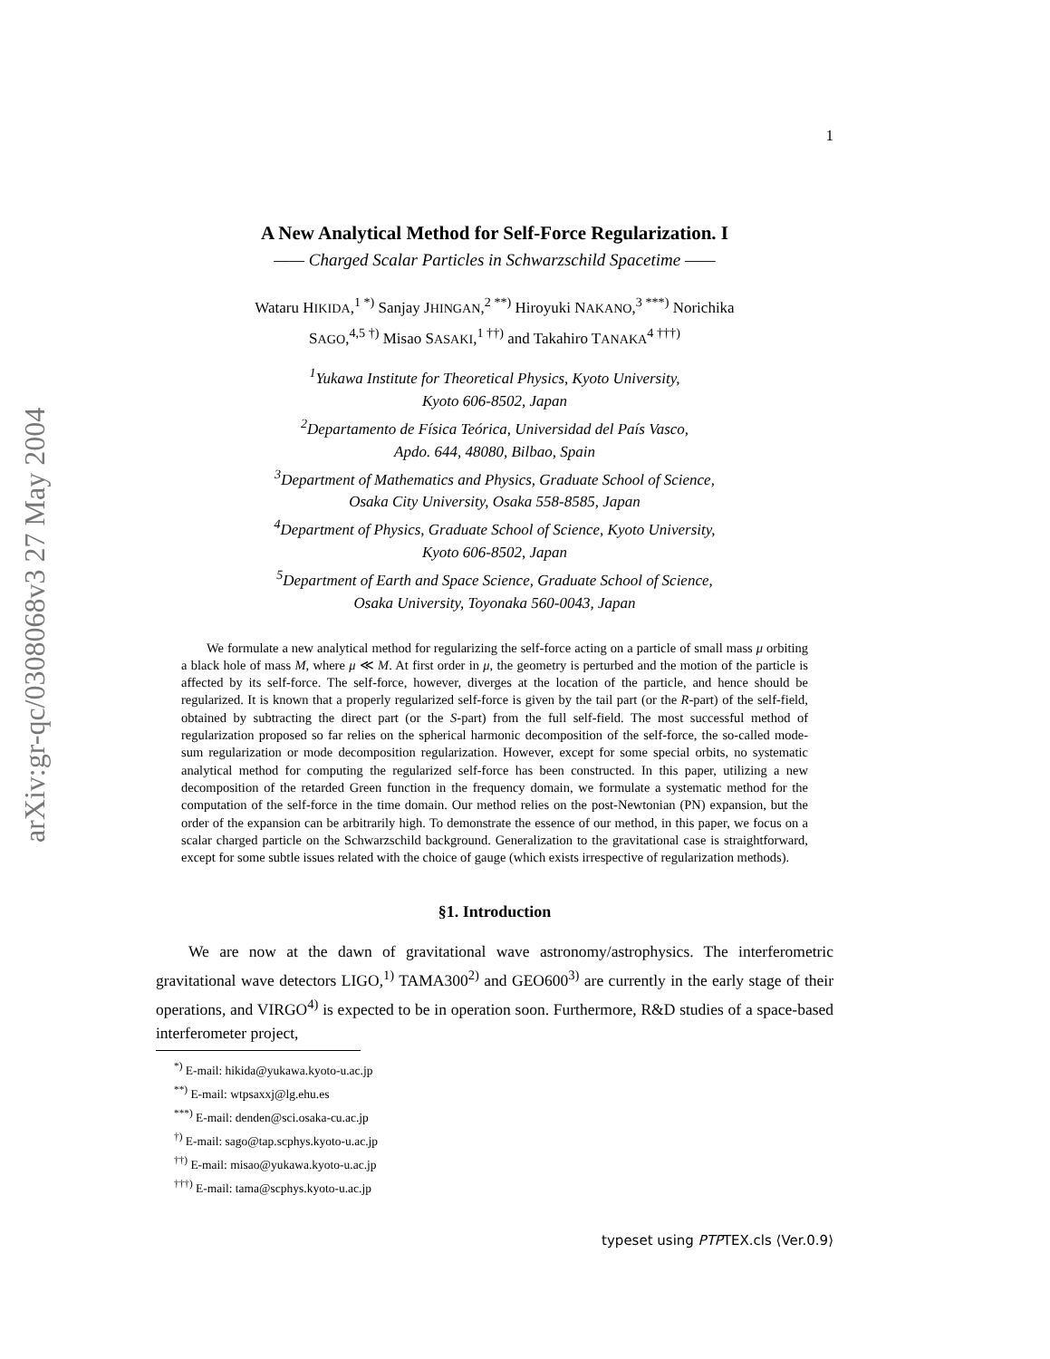arXiv:gr-qc/0308068v3 27 May 2004
1
A New Analytical Method for Self-Force Regularization. I
—— Charged Scalar Particles in Schwarzschild Spacetime ——
Wataru HIKIDA,<sup>1 *)</sup> Sanjay JHINGAN,<sup>2 **)</sup> Hiroyuki NAKANO,<sup>3 ***)</sup> Norichika
SAGO,<sup>4,5 †)</sup> Misao SASAKI,<sup>1 ††)</sup> and Takahiro TANAKA<sup>4 †††)</sup>
<sup>1</sup> Yukawa Institute for Theoretical Physics, Kyoto University,
Kyoto 606-8502, Japan
<sup>2</sup> Departamento de Física Teórica, Universidad del País Vasco,
Apdo. 644, 48080, Bilbao, Spain
<sup>3</sup> Department of Mathematics and Physics, Graduate School of Science,
Osaka City University, Osaka 558-8585, Japan
<sup>4</sup> Department of Physics, Graduate School of Science, Kyoto University,
Kyoto 606-8502, Japan
<sup>5</sup> Department of Earth and Space Science, Graduate School of Science,
Osaka University, Toyonaka 560-0043, Japan
We formulate a new analytical method for regularizing the self-force acting on a particle of small mass μ orbiting a black hole of mass M, where μ ≪ M. At first order in μ, the geometry is perturbed and the motion of the particle is affected by its self-force. The self-force, however, diverges at the location of the particle, and hence should be regularized. It is known that a properly regularized self-force is given by the tail part (or the R-part) of the self-field, obtained by subtracting the direct part (or the S-part) from the full self-field. The most successful method of regularization proposed so far relies on the spherical harmonic decomposition of the self-force, the so-called mode-sum regularization or mode decomposition regularization. However, except for some special orbits, no systematic analytical method for computing the regularized self-force has been constructed. In this paper, utilizing a new decomposition of the retarded Green function in the frequency domain, we formulate a systematic method for the computation of the self-force in the time domain. Our method relies on the post-Newtonian (PN) expansion, but the order of the expansion can be arbitrarily high. To demonstrate the essence of our method, in this paper, we focus on a scalar charged particle on the Schwarzschild background. Generalization to the gravitational case is straightforward, except for some subtle issues related with the choice of gauge (which exists irrespective of regularization methods).
§1. Introduction
We are now at the dawn of gravitational wave astronomy/astrophysics. The interferometric gravitational wave detectors LIGO,<sup>1)</sup> TAMA300<sup>2)</sup> and GEO600<sup>3)</sup> are currently in the early stage of their operations, and VIRGO<sup>4)</sup> is expected to be in operation soon. Furthermore, R&D studies of a space-based interferometer project,
<sup>*)</sup> E-mail: hikida@yukawa.kyoto-u.ac.jp
<sup>**)</sup> E-mail: wtpsaxxj@lg.ehu.es
<sup>***)</sup> E-mail: denden@sci.osaka-cu.ac.jp
<sup>†)</sup> E-mail: sago@tap.scphys.kyoto-u.ac.jp
<sup>††)</sup> E-mail: misao@yukawa.kyoto-u.ac.jp
<sup>†††)</sup> E-mail: tama@scphys.kyoto-u.ac.jp
typeset using PTPTEX.cls ⟨Ver.0.9⟩